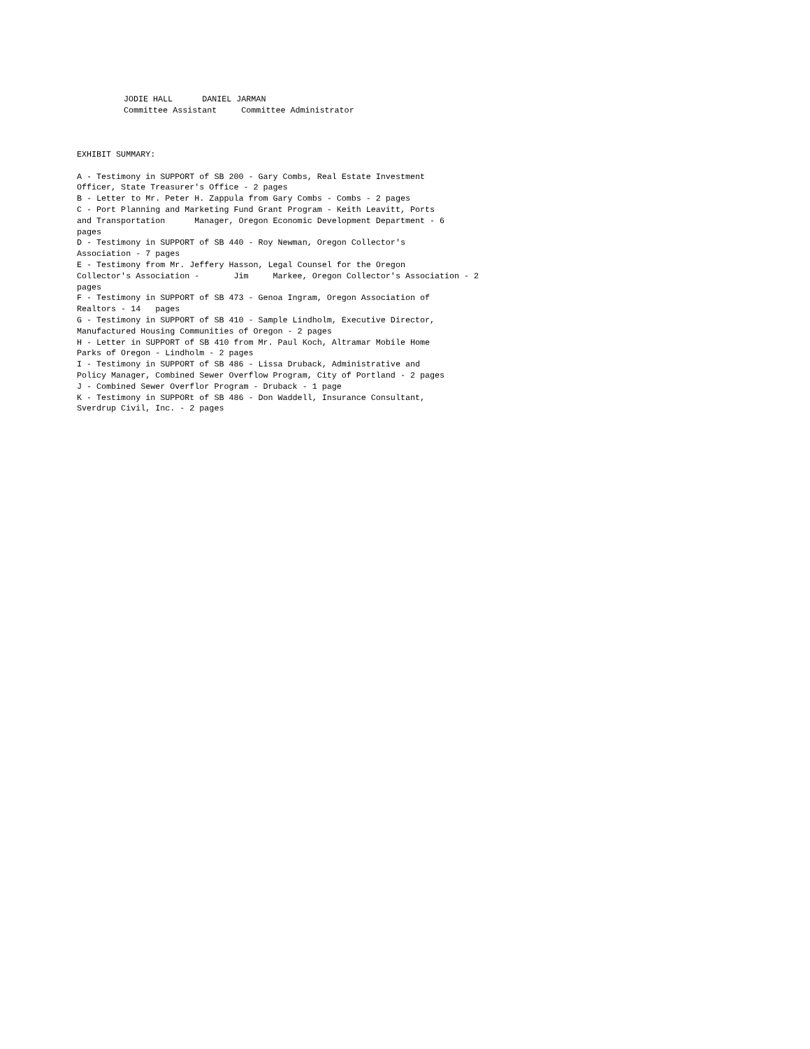JODIE HALL      DANIEL JARMAN
Committee Assistant     Committee Administrator
EXHIBIT SUMMARY:

A - Testimony in SUPPORT of SB 200 - Gary Combs, Real Estate Investment
Officer, State Treasurer's Office - 2 pages
B - Letter to Mr. Peter H. Zappula from Gary Combs - Combs - 2 pages
C - Port Planning and Marketing Fund Grant Program - Keith Leavitt, Ports
and Transportation      Manager, Oregon Economic Development Department - 6
pages
D - Testimony in SUPPORT of SB 440 - Roy Newman, Oregon Collector's
Association - 7 pages
E - Testimony from Mr. Jeffery Hasson, Legal Counsel for the Oregon
Collector's Association -       Jim     Markee, Oregon Collector's Association - 2
pages
F - Testimony in SUPPORT of SB 473 - Genoa Ingram, Oregon Association of
Realtors - 14   pages
G - Testimony in SUPPORT of SB 410 - Sample Lindholm, Executive Director,
Manufactured Housing Communities of Oregon - 2 pages
H - Letter in SUPPORT of SB 410 from Mr. Paul Koch, Altramar Mobile Home
Parks of Oregon - Lindholm - 2 pages
I - Testimony in SUPPORT of SB 486 - Lissa Druback, Administrative and
Policy Manager, Combined Sewer Overflow Program, City of Portland - 2 pages
J - Combined Sewer Overflor Program - Druback - 1 page
K - Testimony in SUPPORt of SB 486 - Don Waddell, Insurance Consultant,
Sverdrup Civil, Inc. - 2 pages